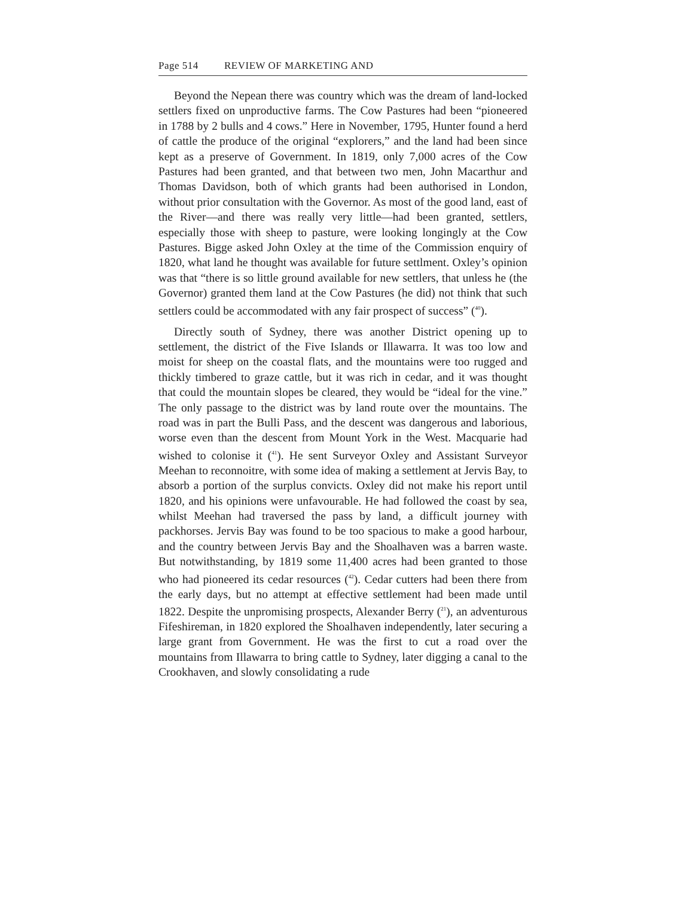Page 514 REVIEW OF MARKETING AND
Beyond the Nepean there was country which was the dream of land-locked settlers fixed on unproductive farms. The Cow Pastures had been “pioneered in 1788 by 2 bulls and 4 cows.” Here in November, 1795, Hunter found a herd of cattle the produce of the original “explorers,” and the land had been since kept as a preserve of Government. In 1819, only 7,000 acres of the Cow Pastures had been granted, and that between two men, John Macarthur and Thomas Davidson, both of which grants had been authorised in London, without prior consultation with the Governor. As most of the good land, east of the River—and there was really very little—had been granted, settlers, especially those with sheep to pasture, were looking longingly at the Cow Pastures. Bigge asked John Oxley at the time of the Commission enquiry of 1820, what land he thought was available for future settlment. Oxley’s opinion was that “there is so little ground available for new settlers, that unless he (the Governor) granted them land at the Cow Pastures (he did) not think that such settlers could be accommodated with any fair prospect of success” (<sup>40</sup>).
Directly south of Sydney, there was another District opening up to settlement, the district of the Five Islands or Illawarra. It was too low and moist for sheep on the coastal flats, and the mountains were too rugged and thickly timbered to graze cattle, but it was rich in cedar, and it was thought that could the mountain slopes be cleared, they would be “ideal for the vine.” The only passage to the district was by land route over the mountains. The road was in part the Bulli Pass, and the descent was dangerous and laborious, worse even than the descent from Mount York in the West. Macquarie had wished to colonise it (<sup>41</sup>). He sent Surveyor Oxley and Assistant Surveyor Meehan to reconnoitre, with some idea of making a settlement at Jervis Bay, to absorb a portion of the surplus convicts. Oxley did not make his report until 1820, and his opinions were unfavourable. He had followed the coast by sea, whilst Meehan had traversed the pass by land, a difficult journey with packhorses. Jervis Bay was found to be too spacious to make a good harbour, and the country between Jervis Bay and the Shoalhaven was a barren waste. But notwithstanding, by 1819 some 11,400 acres had been granted to those who had pioneered its cedar resources (<sup>42</sup>). Cedar cutters had been there from the early days, but no attempt at effective settlement had been made until 1822. Despite the unpromising prospects, Alexander Berry (<sup>21</sup>), an adventurous Fifeshireman, in 1820 explored the Shoalhaven independently, later securing a large grant from Government. He was the first to cut a road over the mountains from Illawarra to bring cattle to Sydney, later digging a canal to the Crookhaven, and slowly consolidating a rude